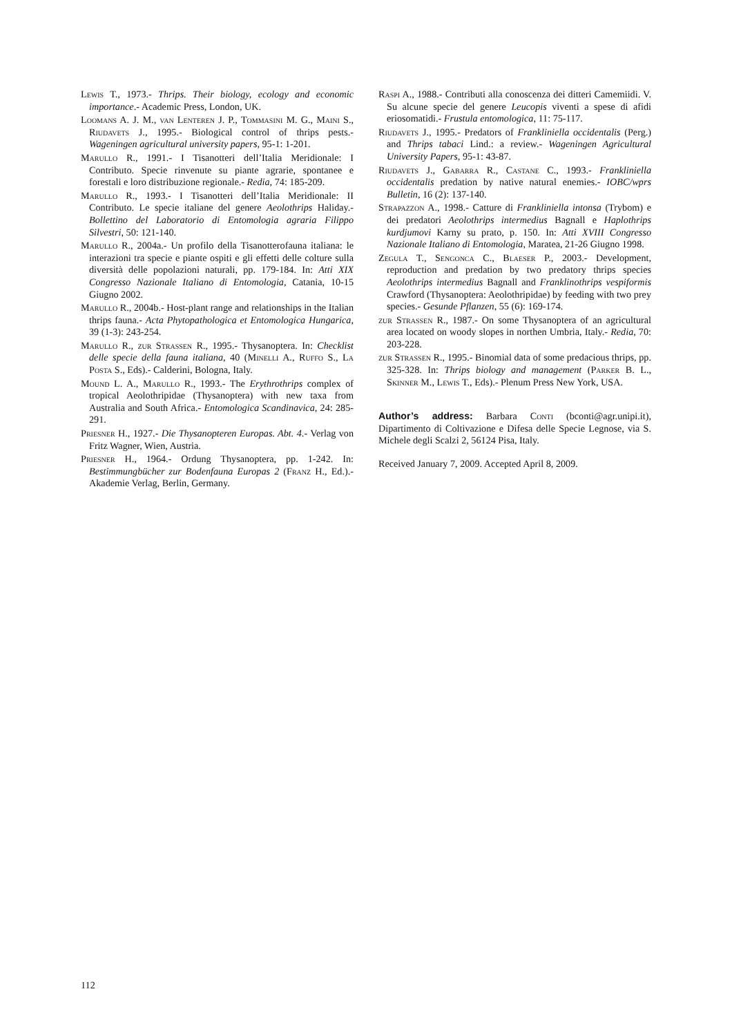Lewis T., 1973.- Thrips. Their biology, ecology and economic importance.- Academic Press, London, UK.
Loomans A. J. M., van Lenteren J. P., Tommasini M. G., Maini S., Riudavets J., 1995.- Biological control of thrips pests.- Wageningen agricultural university papers, 95-1: 1-201.
Marullo R., 1991.- I Tisanotteri dell’Italia Meridionale: I Contributo. Specie rinvenute su piante agrarie, spontanee e forestali e loro distribuzione regionale.- Redia, 74: 185-209.
Marullo R., 1993.- I Tisanotteri dell’Italia Meridionale: II Contributo. Le specie italiane del genere Aeolothrips Haliday.- Bollettino del Laboratorio di Entomologia agraria Filippo Silvestri, 50: 121-140.
Marullo R., 2004a.- Un profilo della Tisanotterofauna italiana: le interazioni tra specie e piante ospiti e gli effetti delle colture sulla diversità delle popolazioni naturali, pp. 179-184. In: Atti XIX Congresso Nazionale Italiano di Entomologia, Catania, 10-15 Giugno 2002.
Marullo R., 2004b.- Host-plant range and relationships in the Italian thrips fauna.- Acta Phytopathologica et Entomologica Hungarica, 39 (1-3): 243-254.
Marullo R., zur Strassen R., 1995.- Thysanoptera. In: Checklist delle specie della fauna italiana, 40 (Minelli A., Ruffo S., La Posta S., Eds).- Calderini, Bologna, Italy.
Mound L. A., Marullo R., 1993.- The Erythrothrips complex of tropical Aeolothripidae (Thysanoptera) with new taxa from Australia and South Africa.- Entomologica Scandinavica, 24: 285-291.
Priesner H., 1927.- Die Thysanopteren Europas. Abt. 4.- Verlag von Fritz Wagner, Wien, Austria.
Priesner H., 1964.- Ordung Thysanoptera, pp. 1-242. In: Bestimmungbücher zur Bodenfauna Europas 2 (Franz H., Ed.).- Akademie Verlag, Berlin, Germany.
Raspi A., 1988.- Contributi alla conoscenza dei ditteri Camemiidi. V. Su alcune specie del genere Leucopis viventi a spese di afidi eriosomatidi.- Frustula entomologica, 11: 75-117.
Riudavets J., 1995.- Predators of Frankliniella occidentalis (Perg.) and Thrips tabaci Lind.: a review.- Wageningen Agricultural University Papers, 95-1: 43-87.
Riudavets J., Gabarra R., Castane C., 1993.- Frankliniella occidentalis predation by native natural enemies.- IOBC/wprs Bulletin, 16 (2): 137-140.
Strapazzon A., 1998.- Catture di Frankliniella intonsa (Trybom) e dei predatori Aeolothrips intermedius Bagnall e Haplothrips kurdjumovi Karny su prato, p. 150. In: Atti XVIII Congresso Nazionale Italiano di Entomologia, Maratea, 21-26 Giugno 1998.
Zegula T., Sengonca C., Blaeser P., 2003.- Development, reproduction and predation by two predatory thrips species Aeolothrips intermedius Bagnall and Franklinothrips vespiformis Crawford (Thysanoptera: Aeolothripidae) by feeding with two prey species.- Gesunde Pflanzen, 55 (6): 169-174.
zur Strassen R., 1987.- On some Thysanoptera of an agricultural area located on woody slopes in northen Umbria, Italy.- Redia, 70: 203-228.
zur Strassen R., 1995.- Binomial data of some predacious thrips, pp. 325-328. In: Thrips biology and management (Parker B. L., Skinner M., Lewis T., Eds).- Plenum Press New York, USA.
Author’s address: Barbara Conti (bconti@agr.unipi.it), Dipartimento di Coltivazione e Difesa delle Specie Legnose, via S. Michele degli Scalzi 2, 56124 Pisa, Italy.
Received January 7, 2009. Accepted April 8, 2009.
112